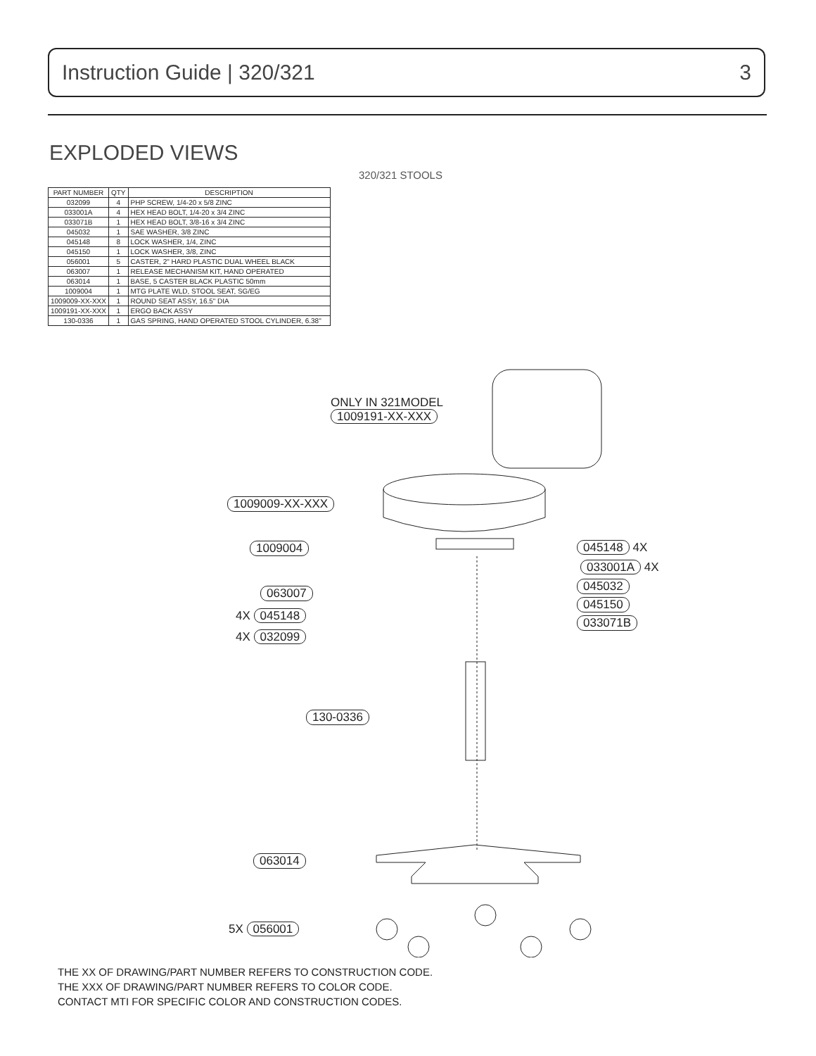Instruction Guide | 320/321 3
EXPLODED VIEWS
320/321 STOOLS
| PART NUMBER | QTY | DESCRIPTION |
| --- | --- | --- |
| 032099 | 4 | PHP SCREW, 1/4-20 x 5/8 ZINC |
| 033001A | 4 | HEX HEAD BOLT, 1/4-20 x 3/4 ZINC |
| 033071B | 1 | HEX HEAD BOLT, 3/8-16 x 3/4 ZINC |
| 045032 | 1 | SAE WASHER, 3/8 ZINC |
| 045148 | 8 | LOCK WASHER, 1/4, ZINC |
| 045150 | 1 | LOCK WASHER, 3/8, ZINC |
| 056001 | 5 | CASTER, 2" HARD PLASTIC DUAL WHEEL BLACK |
| 063007 | 1 | RELEASE MECHANISM KIT, HAND OPERATED |
| 063014 | 1 | BASE, 5 CASTER BLACK PLASTIC 50mm |
| 1009004 | 1 | MTG PLATE WLD, STOOL SEAT, SG/EG |
| 1009009-XX-XXX | 1 | ROUND SEAT ASSY, 16.5" DIA |
| 1009191-XX-XXX | 1 | ERGO BACK ASSY |
| 130-0336 | 1 | GAS SPRING, HAND OPERATED STOOL CYLINDER, 6.38" |
ONLY IN 321MODEL
1009191-XX-XXX
1009009-XX-XXX
1009004 045148 4X
033001A 4X
063007 045032
045150
4X 045148 033071B
4X 032099
130-0336
063014
5X 056001
THE XX OF DRAWING/PART NUMBER REFERS TO CONSTRUCTION CODE.
THE XXX OF DRAWING/PART NUMBER REFERS TO COLOR CODE.
CONTACT MTI FOR SPECIFIC COLOR AND CONSTRUCTION CODES.